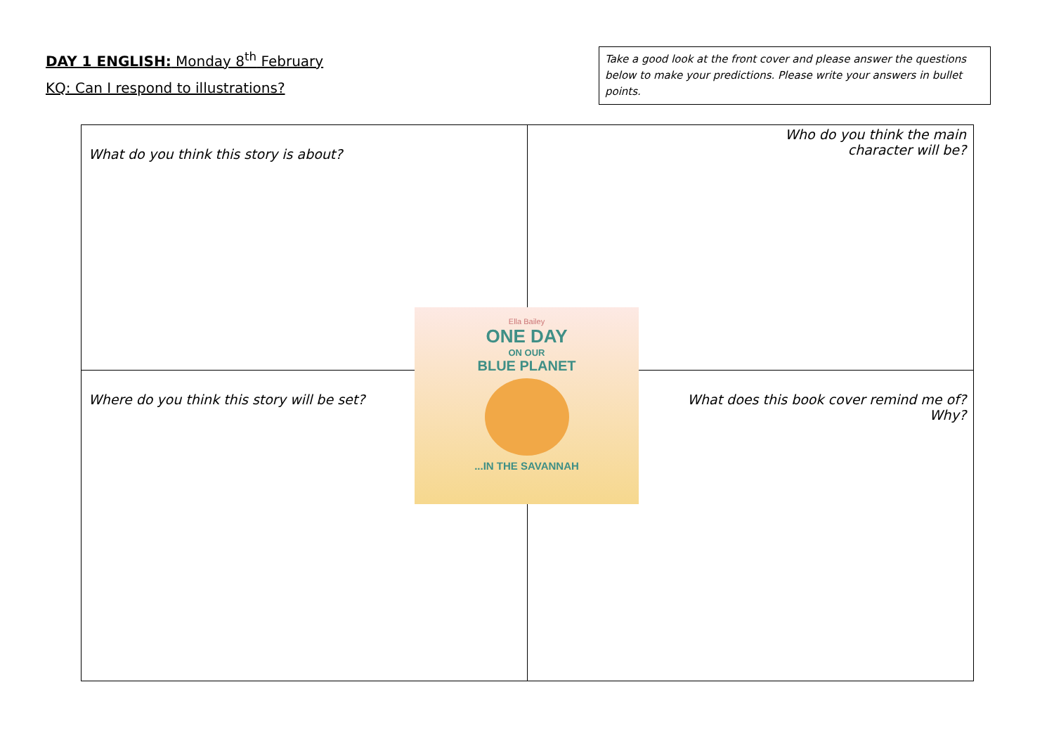DAY 1 ENGLISH: Monday 8<sup>th</sup> February
KQ: Can I respond to illustrations?
Take a good look at the front cover and please answer the questions below to make your predictions. Please write your answers in bullet points.
| What do you think this story is about? | Who do you think the main character will be? |
| Where do you think this story will be set? | What does this book cover remind me of? Why? |
Ella Bailey
ONE DAY
ON OUR
BLUE PLANET
...IN THE SAVANNAH